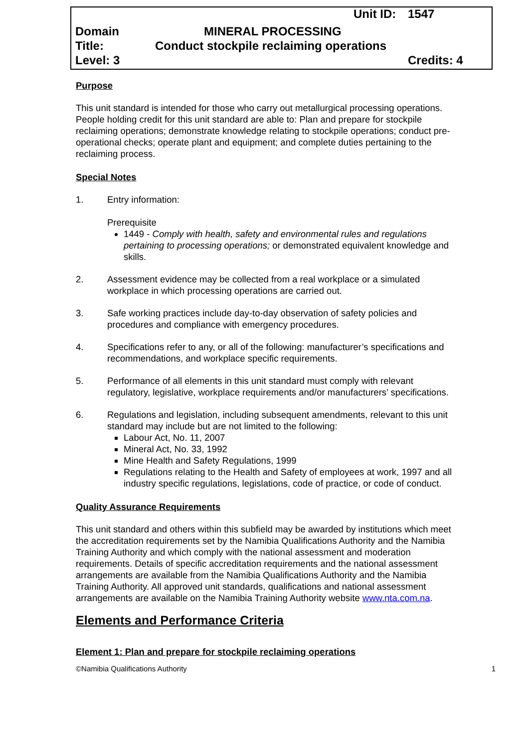Unit ID: 1547
Domain MINERAL PROCESSING
Title: Conduct stockpile reclaiming operations
Level: 3 Credits: 4
Purpose
This unit standard is intended for those who carry out metallurgical processing operations. People holding credit for this unit standard are able to: Plan and prepare for stockpile reclaiming operations; demonstrate knowledge relating to stockpile operations; conduct pre-operational checks; operate plant and equipment; and complete duties pertaining to the reclaiming process.
Special Notes
1. Entry information:
Prerequisite
1449 - Comply with health, safety and environmental rules and regulations pertaining to processing operations; or demonstrated equivalent knowledge and skills.
2. Assessment evidence may be collected from a real workplace or a simulated workplace in which processing operations are carried out.
3. Safe working practices include day-to-day observation of safety policies and procedures and compliance with emergency procedures.
4. Specifications refer to any, or all of the following: manufacturer’s specifications and recommendations, and workplace specific requirements.
5. Performance of all elements in this unit standard must comply with relevant regulatory, legislative, workplace requirements and/or manufacturers’ specifications.
6. Regulations and legislation, including subsequent amendments, relevant to this unit standard may include but are not limited to the following:
Labour Act, No. 11, 2007
Mineral Act, No. 33, 1992
Mine Health and Safety Regulations, 1999
Regulations relating to the Health and Safety of employees at work, 1997 and all industry specific regulations, legislations, code of practice, or code of conduct.
Quality Assurance Requirements
This unit standard and others within this subfield may be awarded by institutions which meet the accreditation requirements set by the Namibia Qualifications Authority and the Namibia Training Authority and which comply with the national assessment and moderation requirements. Details of specific accreditation requirements and the national assessment arrangements are available from the Namibia Qualifications Authority and the Namibia Training Authority. All approved unit standards, qualifications and national assessment arrangements are available on the Namibia Training Authority website www.nta.com.na.
Elements and Performance Criteria
Element 1: Plan and prepare for stockpile reclaiming operations
©Namibia Qualifications Authority 1